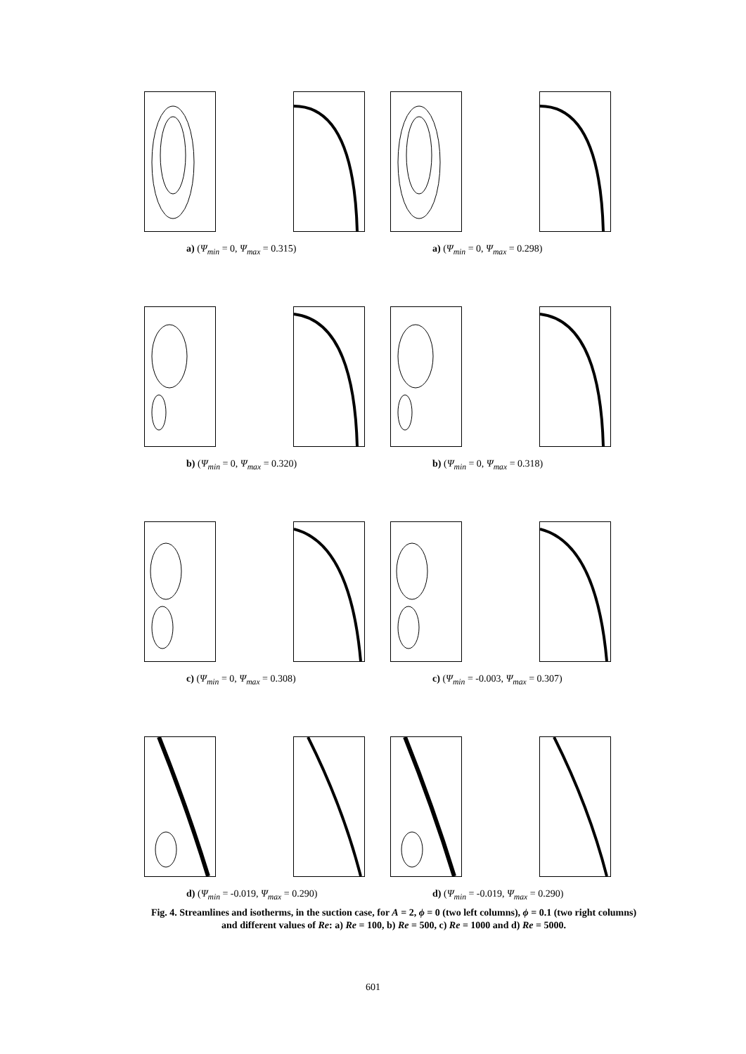a) (Ψ<sub>min</sub> = 0, Ψ<sub>max</sub> = 0.315)
a) (Ψ<sub>min</sub> = 0, Ψ<sub>max</sub> = 0.298)
b) (Ψ<sub>min</sub> = 0, Ψ<sub>max</sub> = 0.320)
b) (Ψ<sub>min</sub> = 0, Ψ<sub>max</sub> = 0.318)
c) (Ψ<sub>min</sub> = 0, Ψ<sub>max</sub> = 0.308)
c) (Ψ<sub>min</sub> = -0.003, Ψ<sub>max</sub> = 0.307)
d) (Ψ<sub>min</sub> = -0.019, Ψ<sub>max</sub> = 0.290)
d) (Ψ<sub>min</sub> = -0.019, Ψ<sub>max</sub> = 0.290)
Fig. 4. Streamlines and isotherms, in the suction case, for A = 2, ϕ = 0 (two left columns), ϕ = 0.1 (two right columns) and different values of Re: a) Re = 100, b) Re = 500, c) Re = 1000 and d) Re = 5000.
601